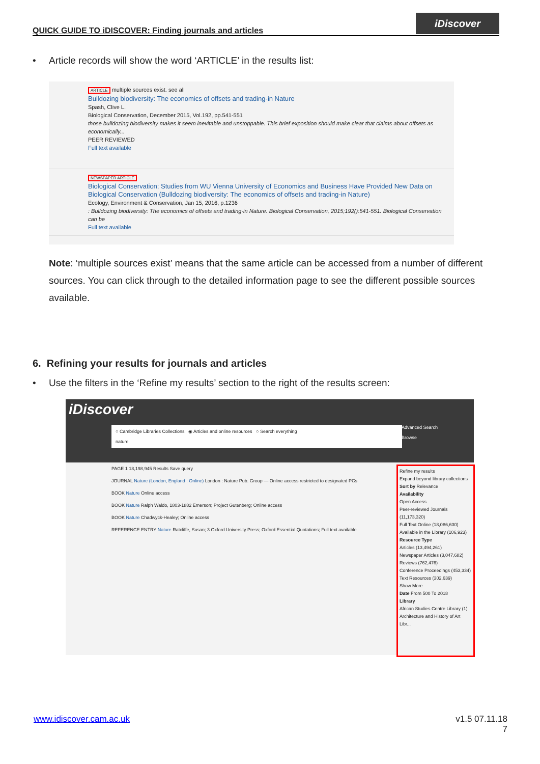QUICK GUIDE TO iDISCOVER: Finding journals and articles
iDiscover
• Article records will show the word ‘ARTICLE’ in the results list:
ARTICLE multiple sources exist. see all
Bulldozing biodiversity: The economics of offsets and trading-in Nature
Spash, Clive L.
Biological Conservation, December 2015, Vol.192, pp.541-551
those bulldozing biodiversity makes it seem inevitable and unstoppable. This brief exposition should make clear that claims about offsets as economically...
PEER REVIEWED
Full text available
NEWSPAPER ARTICLE
Biological Conservation; Studies from WU Vienna University of Economics and Business Have Provided New Data on Biological Conservation (Bulldozing biodiversity: The economics of offsets and trading-in Nature)
Ecology, Environment & Conservation, Jan 15, 2016, p.1236
: Bulldozing biodiversity: The economics of offsets and trading-in Nature. Biological Conservation, 2015;192():541-551. Biological Conservation can be
Full text available
Note: ‘multiple sources exist’ means that the same article can be accessed from a number of different sources. You can click through to the detailed information page to see the different possible sources available.
6. Refining your results for journals and articles
• Use the filters in the ‘Refine my results’ section to the right of the results screen:
iDiscover
○ Cambridge Libraries Collections ◉ Articles and online resources ○ Search everything
nature
Advanced Search
Browse
PAGE 1 18,198,945 Results Save query
JOURNAL Nature (London, England : Online) London : Nature Pub. Group — Online access restricted to designated PCs
BOOK Nature Online access
BOOK Nature Ralph Waldo, 1803-1882 Emerson; Project Gutenberg; Online access
BOOK Nature Chadwyck-Healey; Online access
REFERENCE ENTRY Nature Ratcliffe, Susan; 3 Oxford University Press; Oxford Essential Quotations; Full text available
Refine my results
Expand beyond library collections
Sort by Relevance
Availability
Open Access
Peer-reviewed Journals (11,173,320)
Full Text Online (18,086,630)
Available in the Library (106,923)
Resource Type
Articles (13,494,261)
Newspaper Articles (3,047,682)
Reviews (762,476)
Conference Proceedings (453,334)
Text Resources (302,639)
Show More
Date From 500 To 2018
Library
African Studies Centre Library (1)
Architecture and History of Art Libr...
www.idiscover.cam.ac.uk
v1.5 07.11.18
7